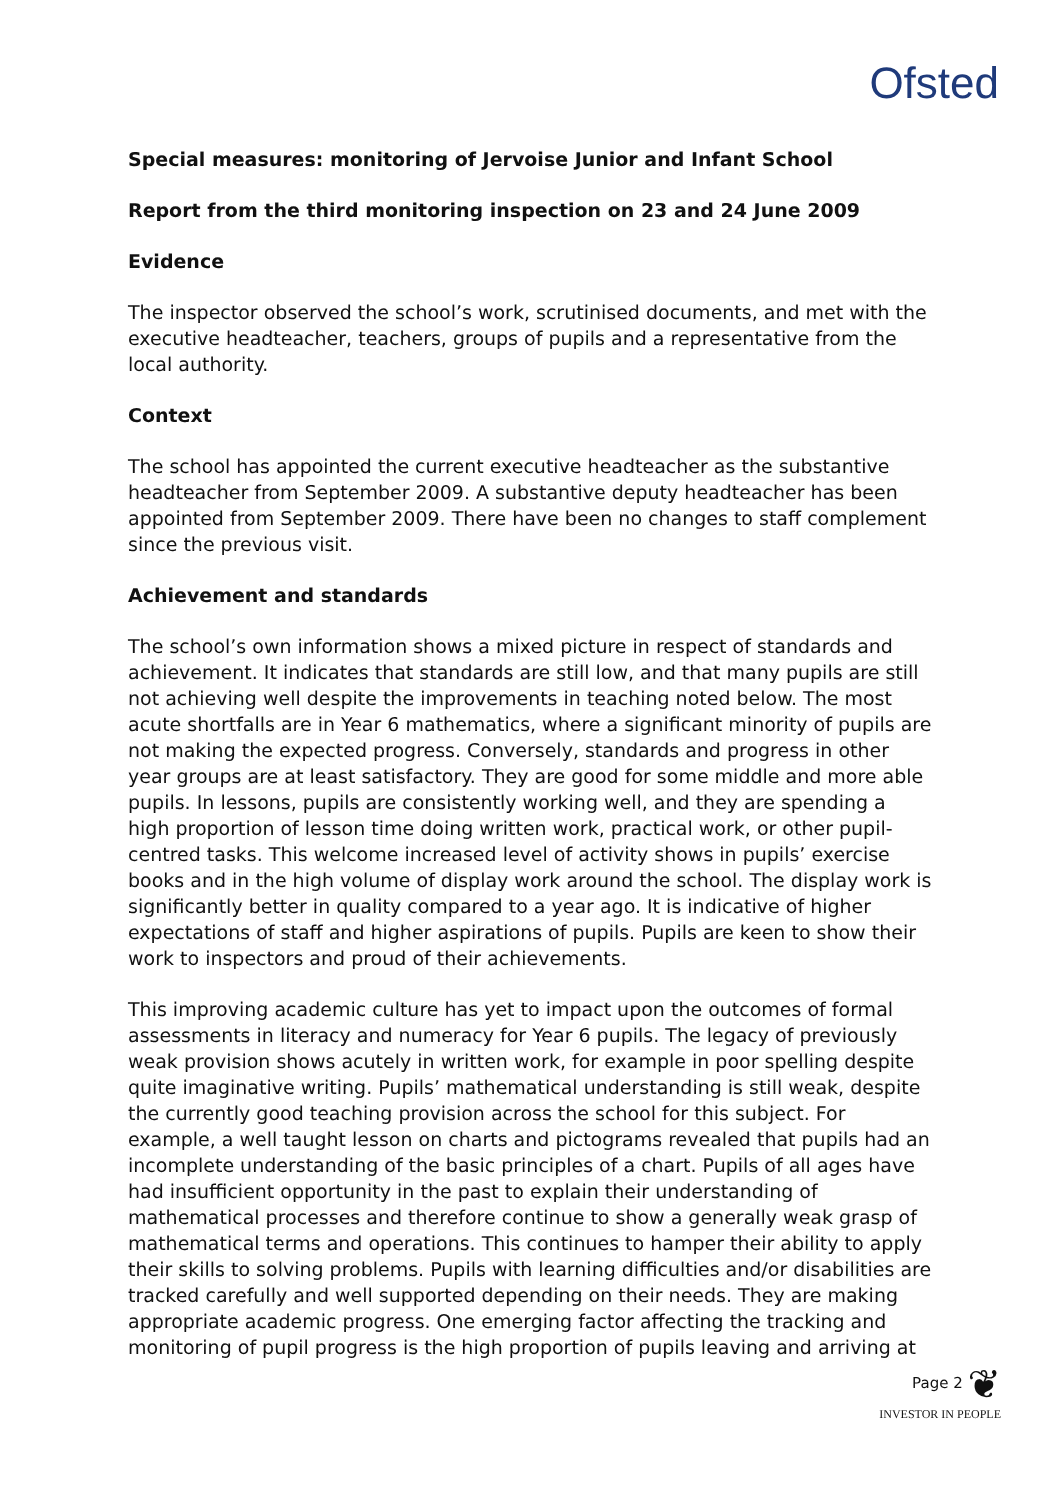Ofsted
Special measures: monitoring of Jervoise Junior and Infant School
Report from the third monitoring inspection on 23 and 24 June 2009
Evidence
The inspector observed the school’s work, scrutinised documents, and met with the executive headteacher, teachers, groups of pupils and a representative from the local authority.
Context
The school has appointed the current executive headteacher as the substantive headteacher from September 2009. A substantive deputy headteacher has been appointed from September 2009. There have been no changes to staff complement since the previous visit.
Achievement and standards
The school’s own information shows a mixed picture in respect of standards and achievement. It indicates that standards are still low, and that many pupils are still not achieving well despite the improvements in teaching noted below. The most acute shortfalls are in Year 6 mathematics, where a significant minority of pupils are not making the expected progress. Conversely, standards and progress in other year groups are at least satisfactory. They are good for some middle and more able pupils. In lessons, pupils are consistently working well, and they are spending a high proportion of lesson time doing written work, practical work, or other pupil-centred tasks. This welcome increased level of activity shows in pupils’ exercise books and in the high volume of display work around the school. The display work is significantly better in quality compared to a year ago. It is indicative of higher expectations of staff and higher aspirations of pupils. Pupils are keen to show their work to inspectors and proud of their achievements.
This improving academic culture has yet to impact upon the outcomes of formal assessments in literacy and numeracy for Year 6 pupils. The legacy of previously weak provision shows acutely in written work, for example in poor spelling despite quite imaginative writing. Pupils’ mathematical understanding is still weak, despite the currently good teaching provision across the school for this subject. For example, a well taught lesson on charts and pictograms revealed that pupils had an incomplete understanding of the basic principles of a chart. Pupils of all ages have had insufficient opportunity in the past to explain their understanding of mathematical processes and therefore continue to show a generally weak grasp of mathematical terms and operations. This continues to hamper their ability to apply their skills to solving problems. Pupils with learning difficulties and/or disabilities are tracked carefully and well supported depending on their needs. They are making appropriate academic progress. One emerging factor affecting the tracking and monitoring of pupil progress is the high proportion of pupils leaving and arriving at
Page 2 ❦
INVESTOR IN PEOPLE